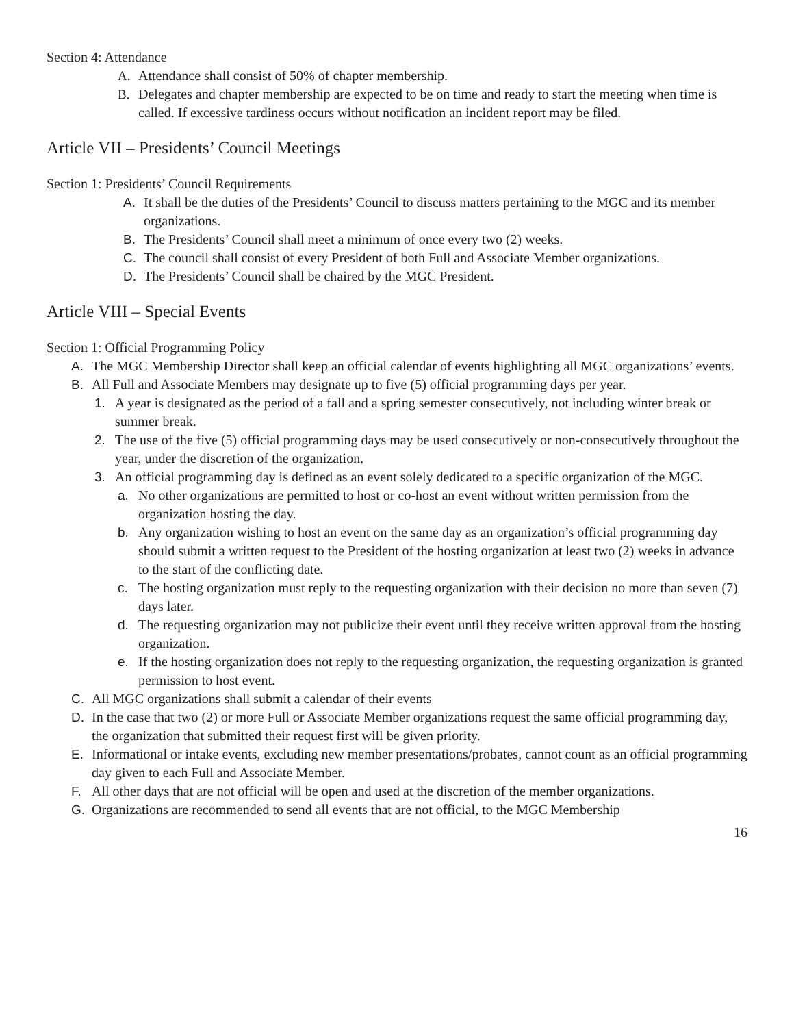Section 4: Attendance
A. Attendance shall consist of 50% of chapter membership.
B. Delegates and chapter membership are expected to be on time and ready to start the meeting when time is called. If excessive tardiness occurs without notification an incident report may be filed.
Article VII – Presidents’ Council Meetings
Section 1: Presidents’ Council Requirements
A. It shall be the duties of the Presidents’ Council to discuss matters pertaining to the MGC and its member organizations.
B. The Presidents’ Council shall meet a minimum of once every two (2) weeks.
C. The council shall consist of every President of both Full and Associate Member organizations.
D. The Presidents’ Council shall be chaired by the MGC President.
Article VIII – Special Events
Section 1: Official Programming Policy
A. The MGC Membership Director shall keep an official calendar of events highlighting all MGC organizations’ events.
B. All Full and Associate Members may designate up to five (5) official programming days per year.
1. A year is designated as the period of a fall and a spring semester consecutively, not including winter break or summer break.
2. The use of the five (5) official programming days may be used consecutively or non-consecutively throughout the year, under the discretion of the organization.
3. An official programming day is defined as an event solely dedicated to a specific organization of the MGC.
a. No other organizations are permitted to host or co-host an event without written permission from the organization hosting the day.
b. Any organization wishing to host an event on the same day as an organization’s official programming day should submit a written request to the President of the hosting organization at least two (2) weeks in advance to the start of the conflicting date.
c. The hosting organization must reply to the requesting organization with their decision no more than seven (7) days later.
d. The requesting organization may not publicize their event until they receive written approval from the hosting organization.
e. If the hosting organization does not reply to the requesting organization, the requesting organization is granted permission to host event.
C. All MGC organizations shall submit a calendar of their events
D. In the case that two (2) or more Full or Associate Member organizations request the same official programming day, the organization that submitted their request first will be given priority.
E. Informational or intake events, excluding new member presentations/probates, cannot count as an official programming day given to each Full and Associate Member.
F. All other days that are not official will be open and used at the discretion of the member organizations.
G. Organizations are recommended to send all events that are not official, to the MGC Membership
16